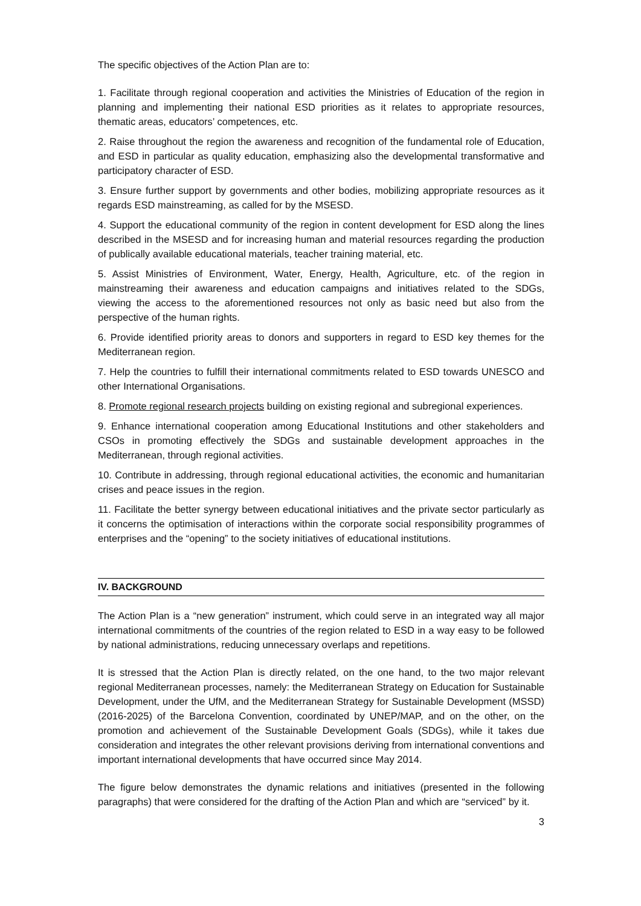The specific objectives of the Action Plan are to:
1. Facilitate through regional cooperation and activities the Ministries of Education of the region in planning and implementing their national ESD priorities as it relates to appropriate resources, thematic areas, educators’ competences, etc.
2. Raise throughout the region the awareness and recognition of the fundamental role of Education, and ESD in particular as quality education, emphasizing also the developmental transformative and participatory character of ESD.
3. Ensure further support by governments and other bodies, mobilizing appropriate resources as it regards ESD mainstreaming, as called for by the MSESD.
4. Support the educational community of the region in content development for ESD along the lines described in the MSESD and for increasing human and material resources regarding the production of publically available educational materials, teacher training material, etc.
5. Assist Ministries of Environment, Water, Energy, Health, Agriculture, etc. of the region in mainstreaming their awareness and education campaigns and initiatives related to the SDGs, viewing the access to the aforementioned resources not only as basic need but also from the perspective of the human rights.
6. Provide identified priority areas to donors and supporters in regard to ESD key themes for the Mediterranean region.
7. Help the countries to fulfill their international commitments related to ESD towards UNESCO and other International Organisations.
8. Promote regional research projects building on existing regional and subregional experiences.
9. Enhance international cooperation among Educational Institutions and other stakeholders and CSOs in promoting effectively the SDGs and sustainable development approaches in the Mediterranean, through regional activities.
10. Contribute in addressing, through regional educational activities, the economic and humanitarian crises and peace issues in the region.
11. Facilitate the better synergy between educational initiatives and the private sector particularly as it concerns the optimisation of interactions within the corporate social responsibility programmes of enterprises and the “opening” to the society initiatives of educational institutions.
IV. BACKGROUND
The Action Plan is a “new generation” instrument, which could serve in an integrated way all major international commitments of the countries of the region related to ESD in a way easy to be followed by national administrations, reducing unnecessary overlaps and repetitions.
It is stressed that the Action Plan is directly related, on the one hand, to the two major relevant regional Mediterranean processes, namely: the Mediterranean Strategy on Education for Sustainable Development, under the UfM, and the Mediterranean Strategy for Sustainable Development (MSSD) (2016-2025) of the Barcelona Convention, coordinated by UNEP/MAP, and on the other, on the promotion and achievement of the Sustainable Development Goals (SDGs), while it takes due consideration and integrates the other relevant provisions deriving from international conventions and important international developments that have occurred since May 2014.
The figure below demonstrates the dynamic relations and initiatives (presented in the following paragraphs) that were considered for the drafting of the Action Plan and which are “serviced” by it.
3